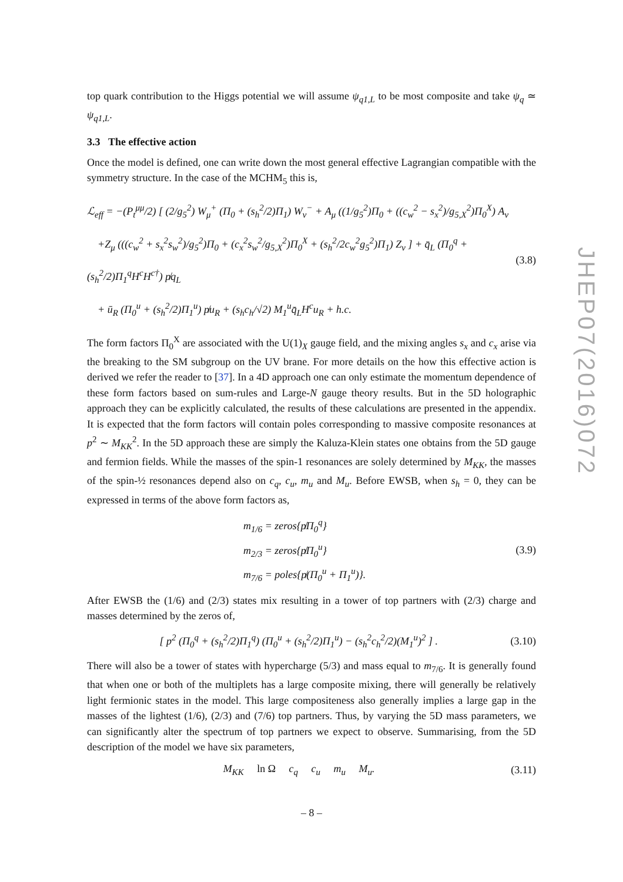top quark contribution to the Higgs potential we will assume ψ<sub>q1,L</sub> to be most composite and take ψ<sub>q</sub> ≃ ψ<sub>q1,L</sub>.
3.3 The effective action
Once the model is defined, one can write down the most general effective Lagrangian compatible with the symmetry structure. In the case of the MCHM<sub>5</sub> this is,
ℒ<sub>eff</sub> = −(P<sub>t</sub><sup>μμ</sup>/2) [ (2/g<sub>5</sub><sup>2</sup>) W<sub>μ</sub><sup>+</sup> (Π<sub>0</sub> + (s<sub>h</sub><sup>2</sup>/2)Π<sub>1</sub>) W<sub>ν</sub><sup>−</sup> + A<sub>μ</sub> ((1/g<sub>5</sub><sup>2</sup>)Π<sub>0</sub> + ((c<sub>w</sub><sup>2</sup> − s<sub>x</sub><sup>2</sup>)/g<sub>5,X</sub><sup>2</sup>)Π<sub>0</sub><sup>X</sup>) A<sub>ν</sub>
+Z<sub>μ</sub> (((c<sub>w</sub><sup>2</sup> + s<sub>x</sub><sup>2</sup>s<sub>w</sub><sup>2</sup>)/g<sub>5</sub><sup>2</sup>)Π<sub>0</sub> + (c<sub>x</sub><sup>2</sup>s<sub>w</sub><sup>2</sup>/g<sub>5,X</sub><sup>2</sup>)Π<sub>0</sub><sup>X</sup> + (s<sub>h</sub><sup>2</sup>/2c<sub>w</sub><sup>2</sup>g<sub>5</sub><sup>2</sup>)Π<sub>1</sub>) Z<sub>ν</sub> ] + q̄<sub>L</sub> (Π<sub>0</sub><sup>q</sup> + (s<sub>h</sub><sup>2</sup>/2)Π<sub>1</sub><sup>q</sup>H<sup>c</sup>H<sup>c†</sup>) p̸q<sub>L</sub>
+ ū<sub>R</sub> (Π<sub>0</sub><sup>u</sup> + (s<sub>h</sub><sup>2</sup>/2)Π<sub>1</sub><sup>u</sup>) p̸u<sub>R</sub> + (s<sub>h</sub>c<sub>h</sub>/√2) M<sub>1</sub><sup>u</sup>q̄<sub>L</sub>H<sup>c</sup>u<sub>R</sub> + h.c.
(3.8)
The form factors Π<sub>0</sub><sup>X</sup> are associated with the U(1)<sub>X</sub> gauge field, and the mixing angles s<sub>x</sub> and c<sub>x</sub> arise via the breaking to the SM subgroup on the UV brane. For more details on the how this effective action is derived we refer the reader to [37]. In a 4D approach one can only estimate the momentum dependence of these form factors based on sum-rules and Large-N gauge theory results. But in the 5D holographic approach they can be explicitly calculated, the results of these calculations are presented in the appendix. It is expected that the form factors will contain poles corresponding to massive composite resonances at p<sup>2</sup> ∼ M<sub>KK</sub><sup>2</sup>. In the 5D approach these are simply the Kaluza-Klein states one obtains from the 5D gauge and fermion fields. While the masses of the spin-1 resonances are solely determined by M<sub>KK</sub>, the masses of the spin-½ resonances depend also on c<sub>q</sub>, c<sub>u</sub>, m<sub>u</sub> and M<sub>u</sub>. Before EWSB, when s<sub>h</sub> = 0, they can be expressed in terms of the above form factors as,
m<sub>1/6</sub> = zeros{p̸Π<sub>0</sub><sup>q</sup>}
m<sub>2/3</sub> = zeros{p̸Π<sub>0</sub><sup>u</sup>}
m<sub>7/6</sub> = poles{p̸(Π<sub>0</sub><sup>u</sup> + Π<sub>1</sub><sup>u</sup>)}.
(3.9)
After EWSB the (1/6) and (2/3) states mix resulting in a tower of top partners with (2/3) charge and masses determined by the zeros of,
[ p<sup>2</sup> (Π<sub>0</sub><sup>q</sup> + (s<sub>h</sub><sup>2</sup>/2)Π<sub>1</sub><sup>q</sup>) (Π<sub>0</sub><sup>u</sup> + (s<sub>h</sub><sup>2</sup>/2)Π<sub>1</sub><sup>u</sup>) − (s<sub>h</sub><sup>2</sup>c<sub>h</sub><sup>2</sup>/2)(M<sub>1</sub><sup>u</sup>)<sup>2</sup> ] .
(3.10)
There will also be a tower of states with hypercharge (5/3) and mass equal to m<sub>7/6</sub>. It is generally found that when one or both of the multiplets has a large composite mixing, there will generally be relatively light fermionic states in the model. This large compositeness also generally implies a large gap in the masses of the lightest (1/6), (2/3) and (7/6) top partners. Thus, by varying the 5D mass parameters, we can significantly alter the spectrum of top partners we expect to observe. Summarising, from the 5D description of the model we have six parameters,
M<sub>KK</sub> ln Ω c<sub>q</sub> c<sub>u</sub> m<sub>u</sub> M<sub>u</sub>.
(3.11)
JHEP07(2016)072
– 8 –